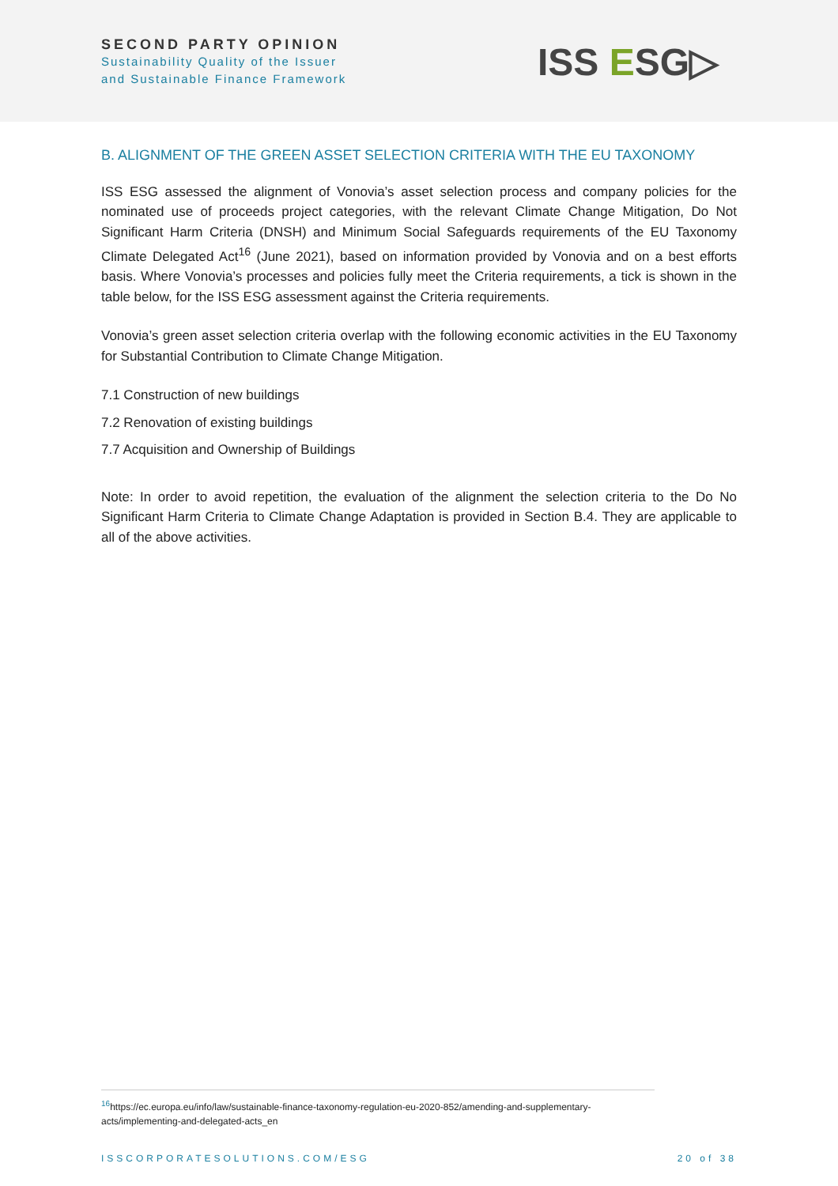SECOND PARTY OPINION
Sustainability Quality of the Issuer
and Sustainable Finance Framework
ISS ESG▷
B. ALIGNMENT OF THE GREEN ASSET SELECTION CRITERIA WITH THE EU TAXONOMY
ISS ESG assessed the alignment of Vonovia’s asset selection process and company policies for the nominated use of proceeds project categories, with the relevant Climate Change Mitigation, Do Not Significant Harm Criteria (DNSH) and Minimum Social Safeguards requirements of the EU Taxonomy Climate Delegated Act<sup>16</sup> (June 2021), based on information provided by Vonovia and on a best efforts basis. Where Vonovia’s processes and policies fully meet the Criteria requirements, a tick is shown in the table below, for the ISS ESG assessment against the Criteria requirements.
Vonovia’s green asset selection criteria overlap with the following economic activities in the EU Taxonomy for Substantial Contribution to Climate Change Mitigation.
7.1 Construction of new buildings
7.2 Renovation of existing buildings
7.7 Acquisition and Ownership of Buildings
Note: In order to avoid repetition, the evaluation of the alignment the selection criteria to the Do No Significant Harm Criteria to Climate Change Adaptation is provided in Section B.4. They are applicable to all of the above activities.
<sup>16</sup> https://ec.europa.eu/info/law/sustainable-finance-taxonomy-regulation-eu-2020-852/amending-and-supplementary-acts/implementing-and-delegated-acts_en
ISSCORPORATESOLUTIONS.COM/ESG 20 of 38